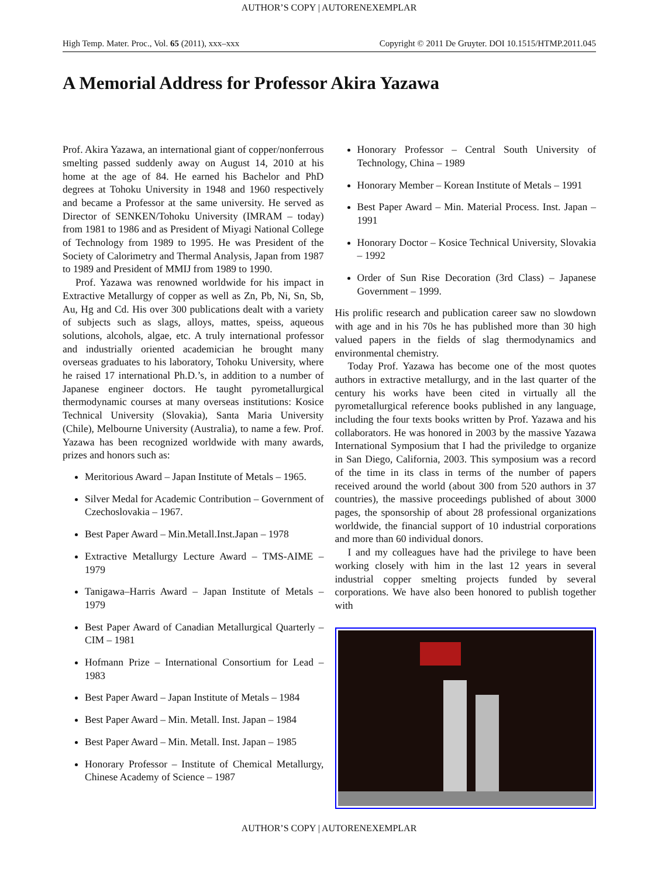AUTHOR’S COPY | AUTORENEXEMPLAR
High Temp. Mater. Proc., Vol. 65 (2011), xxx–xxx Copyright © 2011 De Gruyter. DOI 10.1515/HTMP.2011.045
A Memorial Address for Professor Akira Yazawa
Prof. Akira Yazawa, an international giant of copper/nonferrous smelting passed suddenly away on August 14, 2010 at his home at the age of 84. He earned his Bachelor and PhD degrees at Tohoku University in 1948 and 1960 respectively and became a Professor at the same university. He served as Director of SENKEN/Tohoku University (IMRAM – today) from 1981 to 1986 and as President of Miyagi National College of Technology from 1989 to 1995. He was President of the Society of Calorimetry and Thermal Analysis, Japan from 1987 to 1989 and President of MMIJ from 1989 to 1990.
Prof. Yazawa was renowned worldwide for his impact in Extractive Metallurgy of copper as well as Zn, Pb, Ni, Sn, Sb, Au, Hg and Cd. His over 300 publications dealt with a variety of subjects such as slags, alloys, mattes, speiss, aqueous solutions, alcohols, algae, etc. A truly international professor and industrially oriented academician he brought many overseas graduates to his laboratory, Tohoku University, where he raised 17 international Ph.D.’s, in addition to a number of Japanese engineer doctors. He taught pyrometallurgical thermodynamic courses at many overseas institutions: Kosice Technical University (Slovakia), Santa Maria University (Chile), Melbourne University (Australia), to name a few. Prof. Yazawa has been recognized worldwide with many awards, prizes and honors such as:
Meritorious Award – Japan Institute of Metals – 1965.
Silver Medal for Academic Contribution – Government of Czechoslovakia – 1967.
Best Paper Award – Min.Metall.Inst.Japan – 1978
Extractive Metallurgy Lecture Award – TMS-AIME – 1979
Tanigawa–Harris Award – Japan Institute of Metals – 1979
Best Paper Award of Canadian Metallurgical Quarterly – CIM – 1981
Hofmann Prize – International Consortium for Lead – 1983
Best Paper Award – Japan Institute of Metals – 1984
Best Paper Award – Min. Metall. Inst. Japan – 1984
Best Paper Award – Min. Metall. Inst. Japan – 1985
Honorary Professor – Institute of Chemical Metallurgy, Chinese Academy of Science – 1987
Honorary Professor – Central South University of Technology, China – 1989
Honorary Member – Korean Institute of Metals – 1991
Best Paper Award – Min. Material Process. Inst. Japan – 1991
Honorary Doctor – Kosice Technical University, Slovakia – 1992
Order of Sun Rise Decoration (3rd Class) – Japanese Government – 1999.
His prolific research and publication career saw no slowdown with age and in his 70s he has published more than 30 high valued papers in the fields of slag thermodynamics and environmental chemistry.
Today Prof. Yazawa has become one of the most quotes authors in extractive metallurgy, and in the last quarter of the century his works have been cited in virtually all the pyrometallurgical reference books published in any language, including the four texts books written by Prof. Yazawa and his collaborators. He was honored in 2003 by the massive Yazawa International Symposium that I had the priviledge to organize in San Diego, California, 2003. This symposium was a record of the time in its class in terms of the number of papers received around the world (about 300 from 520 authors in 37 countries), the massive proceedings published of about 3000 pages, the sponsorship of about 28 professional organizations worldwide, the financial support of 10 industrial corporations and more than 60 individual donors.
I and my colleagues have had the privilege to have been working closely with him in the last 12 years in several industrial copper smelting projects funded by several corporations. We have also been honored to publish together with
AUTHOR’S COPY | AUTORENEXEMPLAR